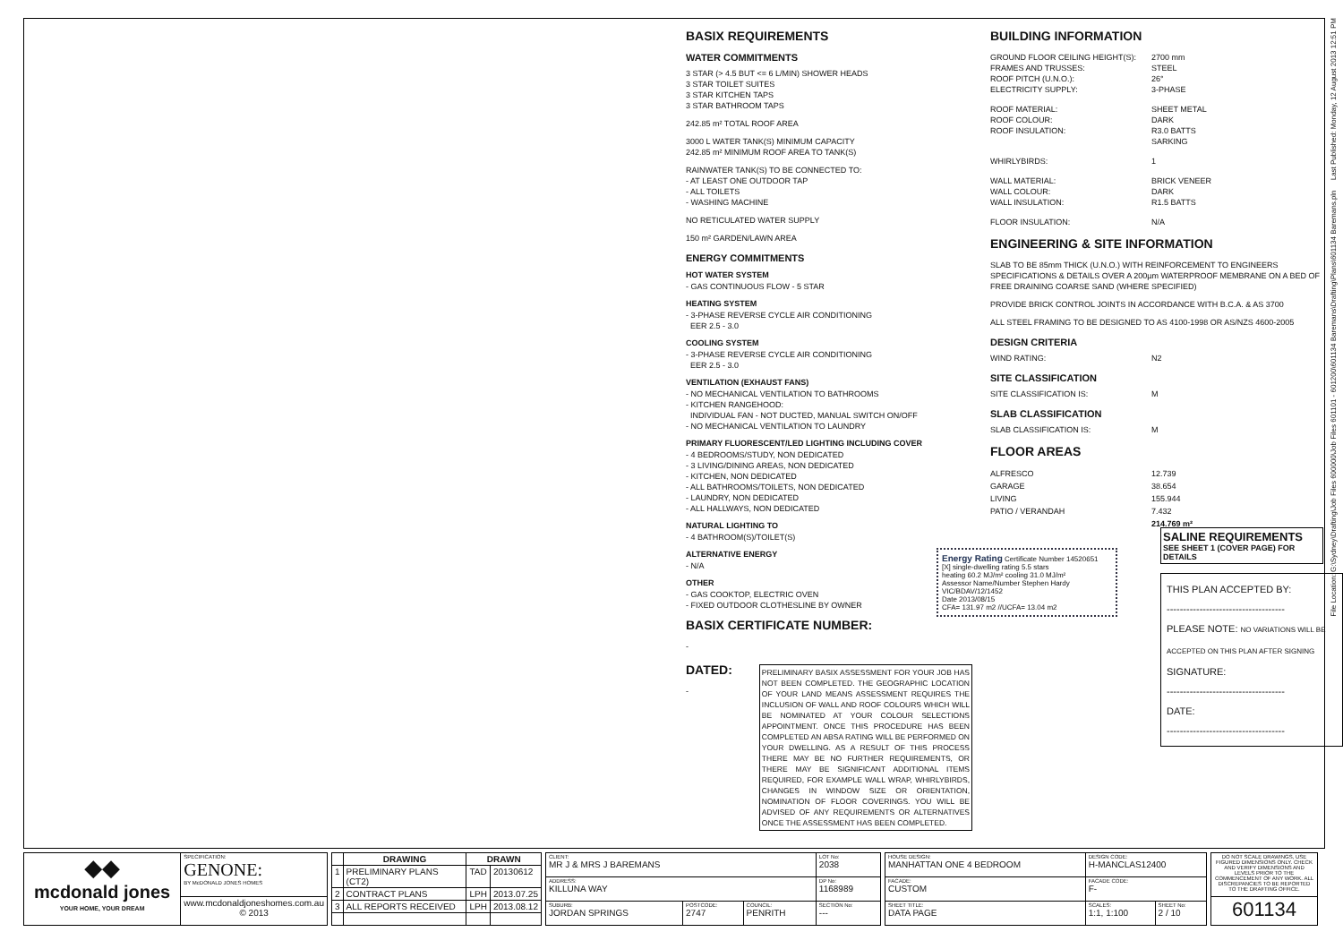File Location: G:\Sydney\Drafting\Job Files 600000\Job Files 601101 - 601200\601134 Baremans\Drafting\Plans\601134 Baremans.pln Last Published: Monday, 12 August 2013 12:51 PM
BASIX REQUIREMENTS
WATER COMMITMENTS
3 STAR (> 4.5 BUT <= 6 L/MIN) SHOWER HEADS
3 STAR TOILET SUITES
3 STAR KITCHEN TAPS
3 STAR BATHROOM TAPS
242.85 m² TOTAL ROOF AREA
3000 L WATER TANK(S) MINIMUM CAPACITY
242.85 m² MINIMUM ROOF AREA TO TANK(S)
RAINWATER TANK(S) TO BE CONNECTED TO:
- AT LEAST ONE OUTDOOR TAP
- ALL TOILETS
- WASHING MACHINE
NO RETICULATED WATER SUPPLY
150 m² GARDEN/LAWN AREA
ENERGY COMMITMENTS
HOT WATER SYSTEM
- GAS CONTINUOUS FLOW - 5 STAR
HEATING SYSTEM
- 3-PHASE REVERSE CYCLE AIR CONDITIONING
EER 2.5 - 3.0
COOLING SYSTEM
- 3-PHASE REVERSE CYCLE AIR CONDITIONING
EER 2.5 - 3.0
VENTILATION (EXHAUST FANS)
- NO MECHANICAL VENTILATION TO BATHROOMS
- KITCHEN RANGEHOOD:
INDIVIDUAL FAN - NOT DUCTED, MANUAL SWITCH ON/OFF
- NO MECHANICAL VENTILATION TO LAUNDRY
PRIMARY FLUORESCENT/LED LIGHTING INCLUDING COVER
- 4 BEDROOMS/STUDY, NON DEDICATED
- 3 LIVING/DINING AREAS, NON DEDICATED
- KITCHEN, NON DEDICATED
- ALL BATHROOMS/TOILETS, NON DEDICATED
- LAUNDRY, NON DEDICATED
- ALL HALLWAYS, NON DEDICATED
NATURAL LIGHTING TO
- 4 BATHROOM(S)/TOILET(S)
ALTERNATIVE ENERGY
- N/A
OTHER
- GAS COOKTOP, ELECTRIC OVEN
- FIXED OUTDOOR CLOTHESLINE BY OWNER
BASIX CERTIFICATE NUMBER:
-
DATED:
-
PRELIMINARY BASIX ASSESSMENT FOR YOUR JOB HAS NOT BEEN COMPLETED. THE GEOGRAPHIC LOCATION OF YOUR LAND MEANS ASSESSMENT REQUIRES THE INCLUSION OF WALL AND ROOF COLOURS WHICH WILL BE NOMINATED AT YOUR COLOUR SELECTIONS APPOINTMENT. ONCE THIS PROCEDURE HAS BEEN COMPLETED AN ABSA RATING WILL BE PERFORMED ON YOUR DWELLING. AS A RESULT OF THIS PROCESS THERE MAY BE NO FURTHER REQUIREMENTS, OR THERE MAY BE SIGNIFICANT ADDITIONAL ITEMS REQUIRED, FOR EXAMPLE WALL WRAP, WHIRLYBIRDS, CHANGES IN WINDOW SIZE OR ORIENTATION, NOMINATION OF FLOOR COVERINGS. YOU WILL BE ADVISED OF ANY REQUIREMENTS OR ALTERNATIVES ONCE THE ASSESSMENT HAS BEEN COMPLETED.
BUILDING INFORMATION
GROUND FLOOR CEILING HEIGHT(S): 2700 mm FRAMES AND TRUSSES: STEEL ROOF PITCH (U.N.O.): 26° ELECTRICITY SUPPLY: 3-PHASE
ROOF MATERIAL: SHEET METAL ROOF COLOUR: DARK ROOF INSULATION: R3.0 BATTS
SARKING
WHIRLYBIRDS: 1
WALL MATERIAL: BRICK VENEER WALL COLOUR: DARK WALL INSULATION: R1.5 BATTS
FLOOR INSULATION: N/A
ENGINEERING & SITE INFORMATION
SLAB TO BE 85mm THICK (U.N.O.) WITH REINFORCEMENT TO ENGINEERS SPECIFICATIONS & DETAILS OVER A 200µm WATERPROOF MEMBRANE ON A BED OF FREE DRAINING COARSE SAND (WHERE SPECIFIED)
PROVIDE BRICK CONTROL JOINTS IN ACCORDANCE WITH B.C.A. & AS 3700
ALL STEEL FRAMING TO BE DESIGNED TO AS 4100-1998 OR AS/NZS 4600-2005
DESIGN CRITERIA
WIND RATING: N2
SITE CLASSIFICATION
SITE CLASSIFICATION IS: M
SLAB CLASSIFICATION
SLAB CLASSIFICATION IS: M
FLOOR AREAS
ALFRESCO 12.739 GARAGE 38.654 LIVING 155.944 PATIO / VERANDAH 7.432 214.769 m²
Energy Rating Certificate Number 14520651
[X] single-dwelling rating 5.5 stars
heating 60.2 MJ/m² cooling 31.0 MJ/m²
Assessor Name/Number Stephen Hardy VIC/BDAV/12/1452
Date 2013/08/15
CFA= 131.97 m2 //UCFA= 13.04 m2
SALINE REQUIREMENTS
SEE SHEET 1 (COVER PAGE) FOR DETAILS
THIS PLAN ACCEPTED BY:
------------------------------------
PLEASE NOTE: NO VARIATIONS WILL BE ACCEPTED ON THIS PLAN AFTER SIGNING
SIGNATURE:
------------------------------------
DATE:
------------------------------------
| ◆◆ mcdonald jones YOUR HOME, YOUR DREAM | SPECIFICATION: GENONE: BY McDONALD JONES HOMES |
| | www.mcdonaldjoneshomes.com.au © 2013 |
| | DRAWING | DRAWN | |
| --- | --- | --- | --- |
| 1 | PRELIMINARY PLANS (CT2) | TAD | 20130612 |
| 2 | CONTRACT PLANS | LPH | 2013.07.25 |
| 3 | ALL REPORTS RECEIVED | LPH | 2013.08.12 |
| CLIENT: MR J & MRS J BAREMANS | | | LOT No: 2038 |
| ADDRESS: KILLUNA WAY | | | DP No: 1168989 |
| SUBURB: JORDAN SPRINGS | POSTCODE: 2747 | COUNCIL: PENRITH | SECTION No: --- |
| HOUSE DESIGN: MANHATTAN ONE 4 BEDROOM | DESIGN CODE: H-MANCLAS12400 | |
| FACADE: CUSTOM | FACADE CODE: F- | |
| SHEET TITLE: DATA PAGE | SCALES: 1:1, 1:100 | SHEET No: 2 / 10 |
| DO NOT SCALE DRAWINGS, USE FIGURED DIMENSIONS ONLY. CHECK AND VERIFY DIMENSIONS AND LEVELS PRIOR TO THE COMMENCEMENT OF ANY WORK. ALL DISCREPANCIES TO BE REPORTED TO THE DRAFTING OFFICE. |
| 601134 |